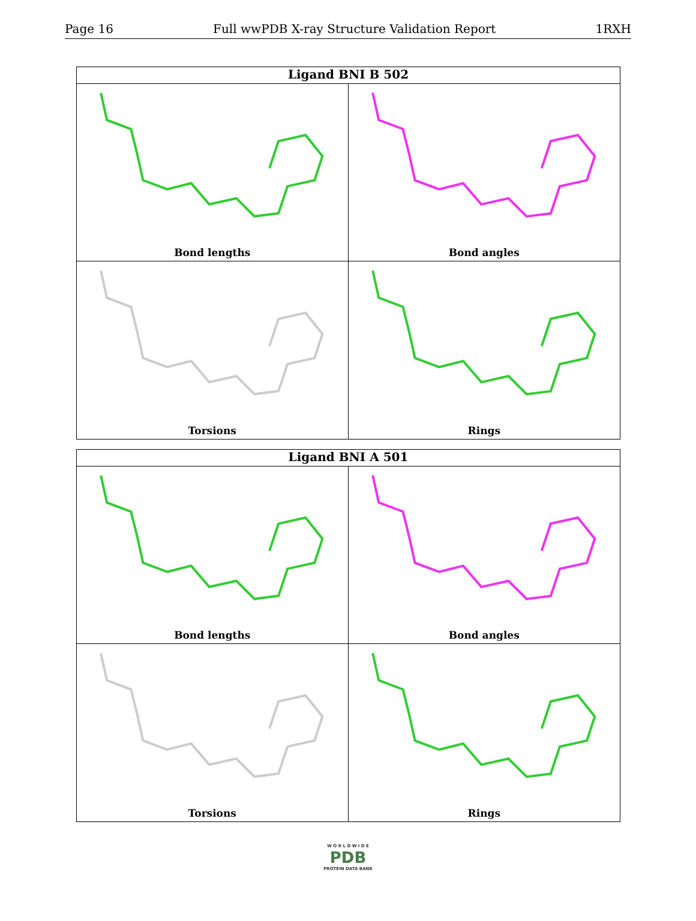Page 16 Full wwPDB X-ray Structure Validation Report 1RXH
Ligand BNI B 502
Bond lengths
Bond angles
Torsions
Rings
Ligand BNI A 501
Bond lengths
Bond angles
Torsions
Rings
W O R L D W I D E
PDB
PROTEIN DATA BANK